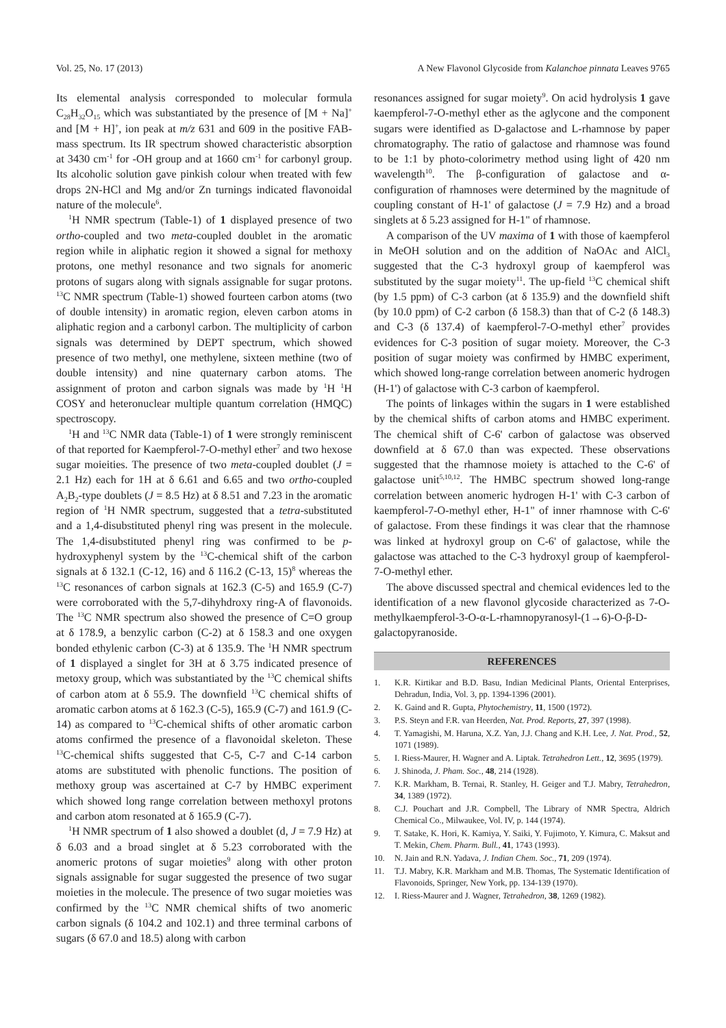Vol. 25, No. 17 (2013) A New Flavonol Glycoside from Kalanchoe pinnata Leaves 9765
Its elemental analysis corresponded to molecular formula C<sub>28</sub>H<sub>32</sub>O<sub>15</sub> which was substantiated by the presence of [M + Na]<sup>+</sup> and [M + H]<sup>+</sup>, ion peak at m/z 631 and 609 in the positive FAB-mass spectrum. Its IR spectrum showed characteristic absorption at 3430 cm<sup>-1</sup> for -OH group and at 1660 cm<sup>-1</sup> for carbonyl group. Its alcoholic solution gave pinkish colour when treated with few drops 2N-HCl and Mg and/or Zn turnings indicated flavonoidal nature of the molecule<sup>6</sup>.
<sup>1</sup>H NMR spectrum (Table-1) of 1 displayed presence of two ortho-coupled and two meta-coupled doublet in the aromatic region while in aliphatic region it showed a signal for methoxy protons, one methyl resonance and two signals for anomeric protons of sugars along with signals assignable for sugar protons. <sup>13</sup>C NMR spectrum (Table-1) showed fourteen carbon atoms (two of double intensity) in aromatic region, eleven carbon atoms in aliphatic region and a carbonyl carbon. The multiplicity of carbon signals was determined by DEPT spectrum, which showed presence of two methyl, one methylene, sixteen methine (two of double intensity) and nine quaternary carbon atoms. The assignment of proton and carbon signals was made by <sup>1</sup>H <sup>1</sup>H COSY and heteronuclear multiple quantum correlation (HMQC) spectroscopy.
<sup>1</sup>H and <sup>13</sup>C NMR data (Table-1) of 1 were strongly reminiscent of that reported for Kaempferol-7-O-methyl ether<sup>7</sup> and two hexose sugar moieities. The presence of two meta-coupled doublet (J = 2.1 Hz) each for 1H at δ 6.61 and 6.65 and two ortho-coupled A<sub>2</sub>B<sub>2</sub>-type doublets (J = 8.5 Hz) at δ 8.51 and 7.23 in the aromatic region of <sup>1</sup>H NMR spectrum, suggested that a tetra-substituted and a 1,4-disubstituted phenyl ring was present in the molecule. The 1,4-disubstituted phenyl ring was confirmed to be p-hydroxyphenyl system by the <sup>13</sup>C-chemical shift of the carbon signals at δ 132.1 (C-12, 16) and δ 116.2 (C-13, 15)<sup>8</sup> whereas the <sup>13</sup>C resonances of carbon signals at 162.3 (C-5) and 165.9 (C-7) were corroborated with the 5,7-dihyhdroxy ring-A of flavonoids. The <sup>13</sup>C NMR spectrum also showed the presence of C=O group at δ 178.9, a benzylic carbon (C-2) at δ 158.3 and one oxygen bonded ethylenic carbon (C-3) at δ 135.9. The <sup>1</sup>H NMR spectrum of 1 displayed a singlet for 3H at δ 3.75 indicated presence of metoxy group, which was substantiated by the <sup>13</sup>C chemical shifts of carbon atom at δ 55.9. The downfield <sup>13</sup>C chemical shifts of aromatic carbon atoms at δ 162.3 (C-5), 165.9 (C-7) and 161.9 (C-14) as compared to <sup>13</sup>C-chemical shifts of other aromatic carbon atoms confirmed the presence of a flavonoidal skeleton. These <sup>13</sup>C-chemical shifts suggested that C-5, C-7 and C-14 carbon atoms are substituted with phenolic functions. The position of methoxy group was ascertained at C-7 by HMBC experiment which showed long range correlation between methoxyl protons and carbon atom resonated at δ 165.9 (C-7).
<sup>1</sup>H NMR spectrum of 1 also showed a doublet (d, J = 7.9 Hz) at δ 6.03 and a broad singlet at δ 5.23 corroborated with the anomeric protons of sugar moieties<sup>9</sup> along with other proton signals assignable for sugar suggested the presence of two sugar moieties in the molecule. The presence of two sugar moieties was confirmed by the <sup>13</sup>C NMR chemical shifts of two anomeric carbon signals (δ 104.2 and 102.1) and three terminal carbons of sugars (δ 67.0 and 18.5) along with carbon
resonances assigned for sugar moiety<sup>9</sup>. On acid hydrolysis 1 gave kaempferol-7-O-methyl ether as the aglycone and the component sugars were identified as D-galactose and L-rhamnose by paper chromatography. The ratio of galactose and rhamnose was found to be 1:1 by photo-colorimetry method using light of 420 nm wavelength<sup>10</sup>. The β-configuration of galactose and α-configuration of rhamnoses were determined by the magnitude of coupling constant of H-1' of galactose (J = 7.9 Hz) and a broad singlets at δ 5.23 assigned for H-1" of rhamnose.
A comparison of the UV maxima of 1 with those of kaempferol in MeOH solution and on the addition of NaOAc and AlCl<sub>3</sub> suggested that the C-3 hydroxyl group of kaempferol was substituted by the sugar moiety<sup>11</sup>. The up-field <sup>13</sup>C chemical shift (by 1.5 ppm) of C-3 carbon (at δ 135.9) and the downfield shift (by 10.0 ppm) of C-2 carbon (δ 158.3) than that of C-2 (δ 148.3) and C-3 (δ 137.4) of kaempferol-7-O-methyl ether<sup>7</sup> provides evidences for C-3 position of sugar moiety. Moreover, the C-3 position of sugar moiety was confirmed by HMBC experiment, which showed long-range correlation between anomeric hydrogen (H-1') of galactose with C-3 carbon of kaempferol.
The points of linkages within the sugars in 1 were established by the chemical shifts of carbon atoms and HMBC experiment. The chemical shift of C-6' carbon of galactose was observed downfield at δ 67.0 than was expected. These observations suggested that the rhamnose moiety is attached to the C-6' of galactose unit<sup>5,10,12</sup>. The HMBC spectrum showed long-range correlation between anomeric hydrogen H-1' with C-3 carbon of kaempferol-7-O-methyl ether, H-1" of inner rhamnose with C-6' of galactose. From these findings it was clear that the rhamnose was linked at hydroxyl group on C-6' of galactose, while the galactose was attached to the C-3 hydroxyl group of kaempferol-7-O-methyl ether.
The above discussed spectral and chemical evidences led to the identification of a new flavonol glycoside characterized as 7-O-methylkaempferol-3-O-α-L-rhamnopyranosyl-(1→6)-O-β-D-galactopyranoside.
REFERENCES
1. K.R. Kirtikar and B.D. Basu, Indian Medicinal Plants, Oriental Enterprises, Dehradun, India, Vol. 3, pp. 1394-1396 (2001).
2. K. Gaind and R. Gupta, Phytochemistry, 11, 1500 (1972).
3. P.S. Steyn and F.R. van Heerden, Nat. Prod. Reports, 27, 397 (1998).
4. T. Yamagishi, M. Haruna, X.Z. Yan, J.J. Chang and K.H. Lee, J. Nat. Prod., 52, 1071 (1989).
5. I. Riess-Maurer, H. Wagner and A. Liptak. Tetrahedron Lett., 12, 3695 (1979).
6. J. Shinoda, J. Pham. Soc., 48, 214 (1928).
7. K.R. Markham, B. Ternai, R. Stanley, H. Geiger and T.J. Mabry, Tetrahedron, 34, 1389 (1972).
8. C.J. Pouchart and J.R. Compbell, The Library of NMR Spectra, Aldrich Chemical Co., Milwaukee, Vol. IV, p. 144 (1974).
9. T. Satake, K. Hori, K. Kamiya, Y. Saiki, Y. Fujimoto, Y. Kimura, C. Maksut and T. Mekin, Chem. Pharm. Bull., 41, 1743 (1993).
10. N. Jain and R.N. Yadava, J. Indian Chem. Soc., 71, 209 (1974).
11. T.J. Mabry, K.R. Markham and M.B. Thomas, The Systematic Identification of Flavonoids, Springer, New York, pp. 134-139 (1970).
12. I. Riess-Maurer and J. Wagner, Tetrahedron, 38, 1269 (1982).